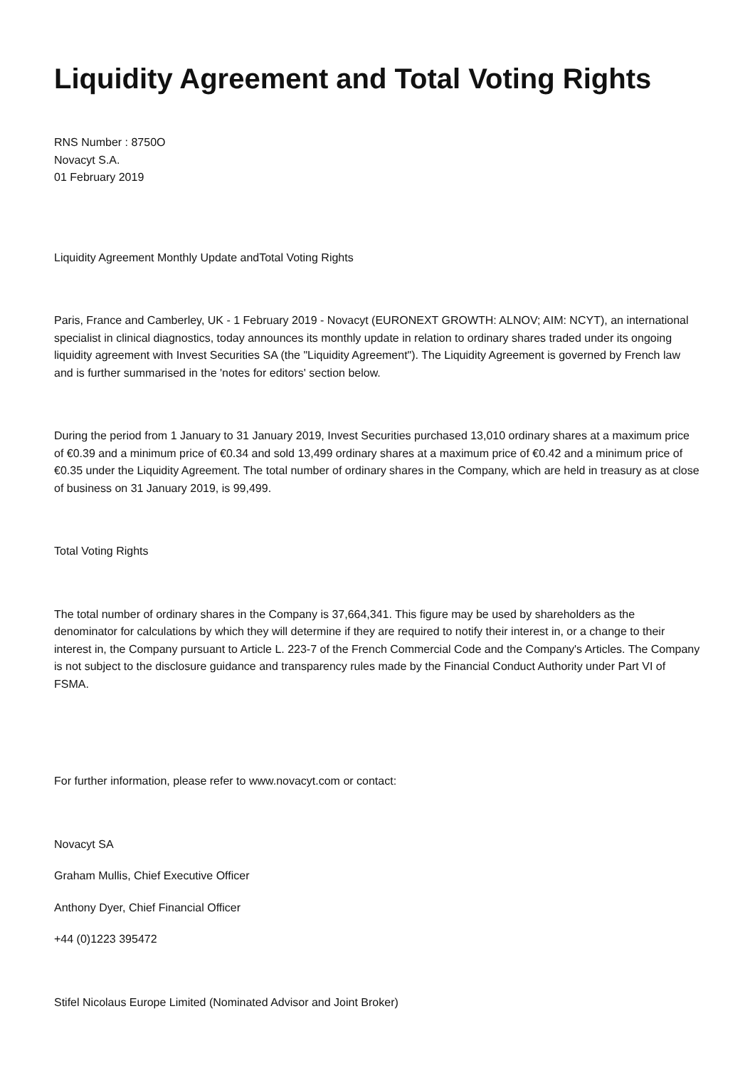Liquidity Agreement and Total Voting Rights
RNS Number : 8750O
Novacyt S.A.
01 February 2019
Liquidity Agreement Monthly Update andTotal Voting Rights
Paris, France and Camberley, UK - 1 February 2019 - Novacyt (EURONEXT GROWTH: ALNOV; AIM: NCYT), an international specialist in clinical diagnostics, today announces its monthly update in relation to ordinary shares traded under its ongoing liquidity agreement with Invest Securities SA (the "Liquidity Agreement"). The Liquidity Agreement is governed by French law and is further summarised in the 'notes for editors' section below.
During the period from 1 January to 31 January 2019, Invest Securities purchased 13,010 ordinary shares at a maximum price of €0.39 and a minimum price of €0.34 and sold 13,499 ordinary shares at a maximum price of €0.42 and a minimum price of €0.35 under the Liquidity Agreement. The total number of ordinary shares in the Company, which are held in treasury as at close of business on 31 January 2019, is 99,499.
Total Voting Rights
The total number of ordinary shares in the Company is 37,664,341. This figure may be used by shareholders as the denominator for calculations by which they will determine if they are required to notify their interest in, or a change to their interest in, the Company pursuant to Article L. 223-7 of the French Commercial Code and the Company's Articles. The Company is not subject to the disclosure guidance and transparency rules made by the Financial Conduct Authority under Part VI of FSMA.
For further information, please refer to www.novacyt.com or contact:
Novacyt SA
Graham Mullis, Chief Executive Officer
Anthony Dyer, Chief Financial Officer
+44 (0)1223 395472
Stifel Nicolaus Europe Limited (Nominated Advisor and Joint Broker)